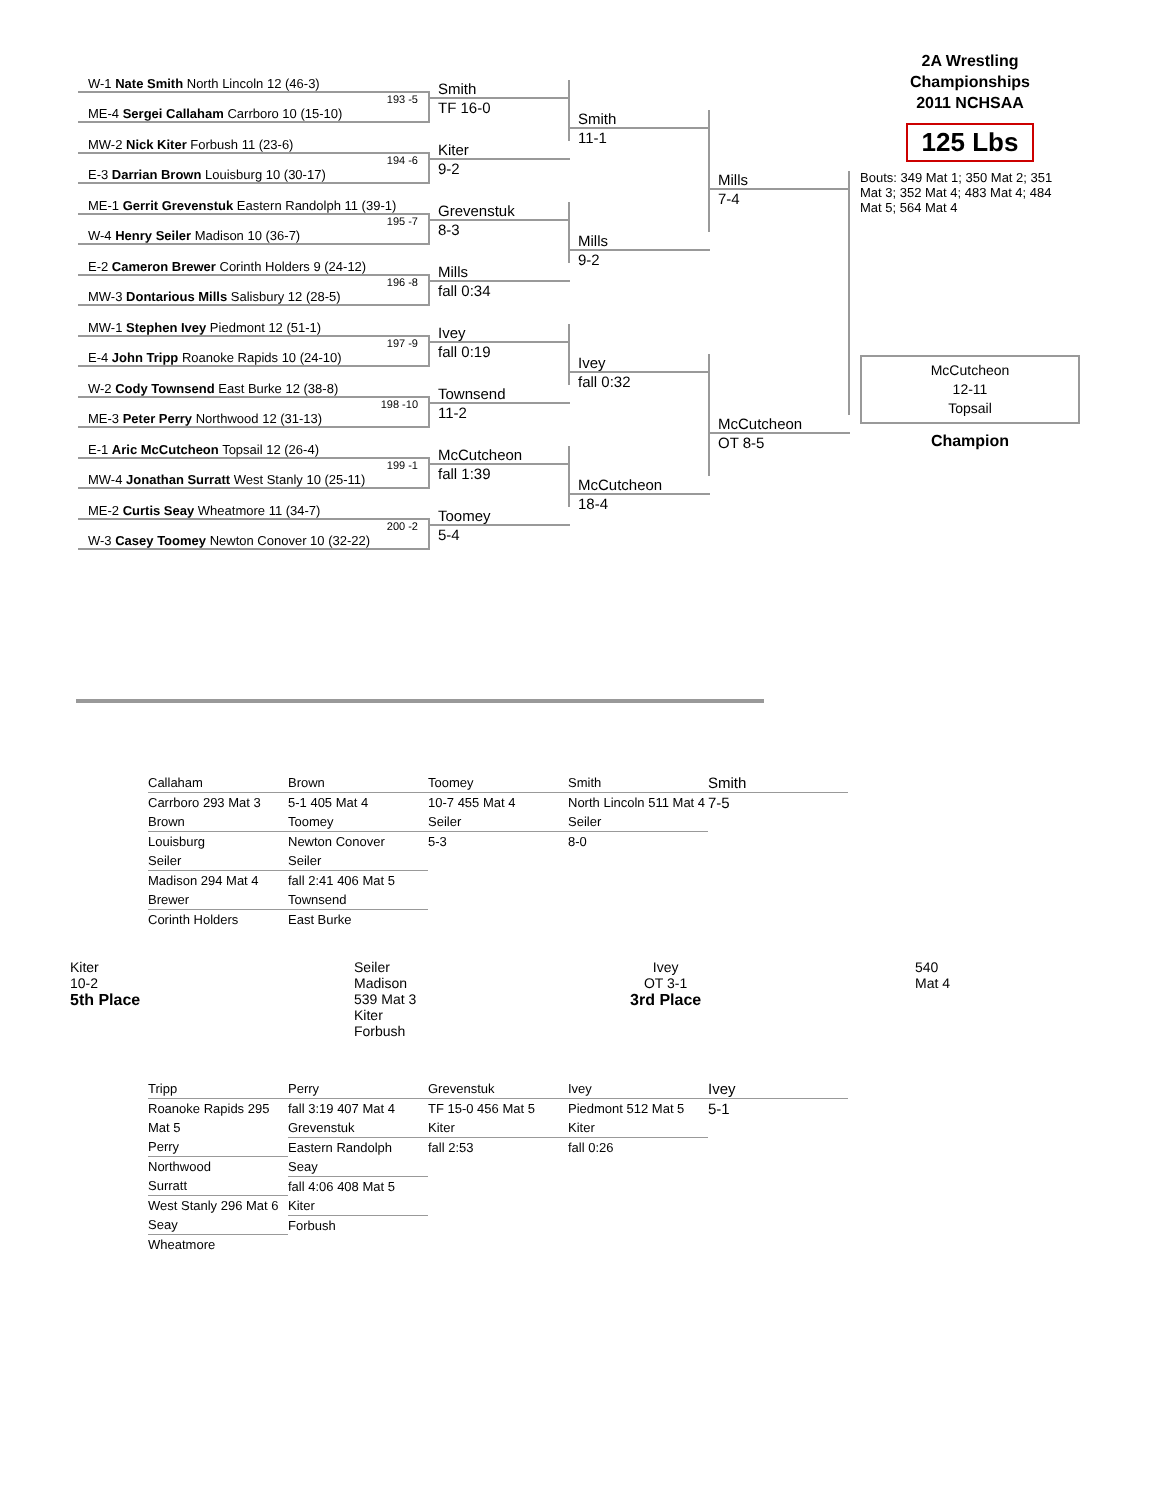W-1 Nate Smith North Lincoln 12 (46-3)
ME-4 Sergei Callaham Carrboro 10 (15-10) 193 -5
MW-2 Nick Kiter Forbush 11 (23-6)
E-3 Darrian Brown Louisburg 10 (30-17) 194 -6
ME-1 Gerrit Grevenstuk Eastern Randolph 11 (39-1)
W-4 Henry Seiler Madison 10 (36-7) 195 -7
E-2 Cameron Brewer Corinth Holders 9 (24-12)
MW-3 Dontarious Mills Salisbury 12 (28-5) 196 -8
MW-1 Stephen Ivey Piedmont 12 (51-1)
E-4 John Tripp Roanoke Rapids 10 (24-10) 197 -9
W-2 Cody Townsend East Burke 12 (38-8)
ME-3 Peter Perry Northwood 12 (31-13) 198 -10
E-1 Aric McCutcheon Topsail 12 (26-4)
MW-4 Jonathan Surratt West Stanly 10 (25-11) 199 -1
ME-2 Curtis Seay Wheatmore 11 (34-7)
W-3 Casey Toomey Newton Conover 10 (32-22) 200 -2
Smith
TF 16-0
Kiter
9-2
Grevenstuk
8-3
Mills
fall 0:34
Ivey
fall 0:19
Townsend
11-2
McCutcheon
fall 1:39
Toomey
5-4
Smith
11-1
Mills
9-2
Ivey
fall 0:32
McCutcheon
18-4
Mills
7-4
McCutcheon
OT 8-5
2A Wrestling Championships
2011 NCHSAA
125 Lbs
Bouts: 349 Mat 1; 350 Mat 2; 351 Mat 3; 352 Mat 4; 483 Mat 4; 484 Mat 5; 564 Mat 4
McCutcheon
12-11
Topsail
Champion
Callaham
Carrboro 293 Mat 3
Brown
Louisburg
Seiler
Madison 294 Mat 4
Brewer
Corinth Holders
Brown
5-1 405 Mat 4
Toomey
Newton Conover
Seiler
fall 2:41 406 Mat 5
Townsend
East Burke
Toomey
10-7 455 Mat 4
Seiler
5-3
Smith
North Lincoln 511 Mat 4
Seiler
8-0
Smith
7-5
Kiter
10-2
5th Place
Seiler
Madison
539 Mat 3
Kiter
Forbush
Ivey
OT 3-1
3rd Place
540
Mat 4
Tripp
Roanoke Rapids 295 Mat 5
Perry
Northwood
Surratt
West Stanly 296 Mat 6
Seay
Wheatmore
Perry
fall 3:19 407 Mat 4
Grevenstuk
Eastern Randolph
Seay
fall 4:06 408 Mat 5
Kiter
Forbush
Grevenstuk
TF 15-0 456 Mat 5
Kiter
fall 2:53
Ivey
Piedmont 512 Mat 5
Kiter
fall 0:26
Ivey
5-1